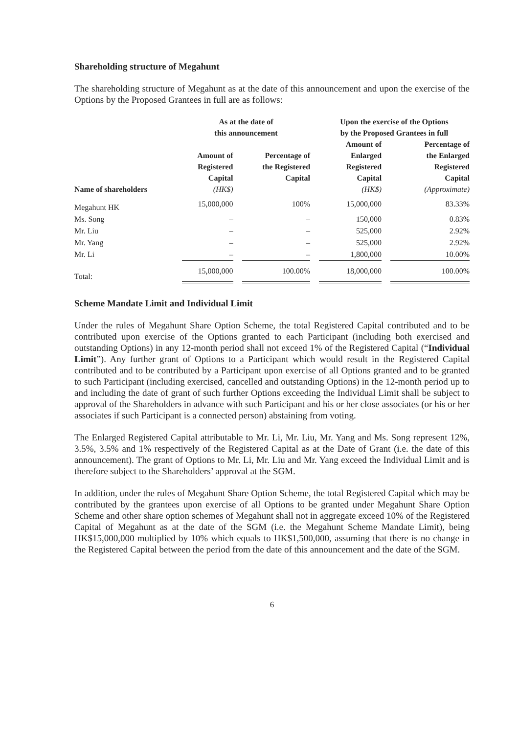Shareholding structure of Megahunt
The shareholding structure of Megahunt as at the date of this announcement and upon the exercise of the Options by the Proposed Grantees in full are as follows:
| | As at the date of this announcement | | | | Upon the exercise of the Options by the Proposed Grantees in full | | |
| --- | --- | --- | --- | --- | --- | --- | --- |
| Name of shareholders | Amount of Registered Capital (HK$) | | Percentage of the Registered Capital | | Amount of Enlarged Registered Capital (HK$) | | Percentage of the Enlarged Registered Capital (Approximate) |
| Megahunt HK | 15,000,000 | | 100% | | 15,000,000 | | 83.33% |
| Ms. Song | – | | – | | 150,000 | | 0.83% |
| Mr. Liu | – | | – | | 525,000 | | 2.92% |
| Mr. Yang | – | | – | | 525,000 | | 2.92% |
| Mr. Li | – | | – | | 1,800,000 | | 10.00% |
| Total: | 15,000,000 | | 100.00% | | 18,000,000 | | 100.00% |
Scheme Mandate Limit and Individual Limit
Under the rules of Megahunt Share Option Scheme, the total Registered Capital contributed and to be contributed upon exercise of the Options granted to each Participant (including both exercised and outstanding Options) in any 12-month period shall not exceed 1% of the Registered Capital (“Individual Limit”). Any further grant of Options to a Participant which would result in the Registered Capital contributed and to be contributed by a Participant upon exercise of all Options granted and to be granted to such Participant (including exercised, cancelled and outstanding Options) in the 12-month period up to and including the date of grant of such further Options exceeding the Individual Limit shall be subject to approval of the Shareholders in advance with such Participant and his or her close associates (or his or her associates if such Participant is a connected person) abstaining from voting.
The Enlarged Registered Capital attributable to Mr. Li, Mr. Liu, Mr. Yang and Ms. Song represent 12%, 3.5%, 3.5% and 1% respectively of the Registered Capital as at the Date of Grant (i.e. the date of this announcement). The grant of Options to Mr. Li, Mr. Liu and Mr. Yang exceed the Individual Limit and is therefore subject to the Shareholders’ approval at the SGM.
In addition, under the rules of Megahunt Share Option Scheme, the total Registered Capital which may be contributed by the grantees upon exercise of all Options to be granted under Megahunt Share Option Scheme and other share option schemes of Megahunt shall not in aggregate exceed 10% of the Registered Capital of Megahunt as at the date of the SGM (i.e. the Megahunt Scheme Mandate Limit), being HK$15,000,000 multiplied by 10% which equals to HK$1,500,000, assuming that there is no change in the Registered Capital between the period from the date of this announcement and the date of the SGM.
6